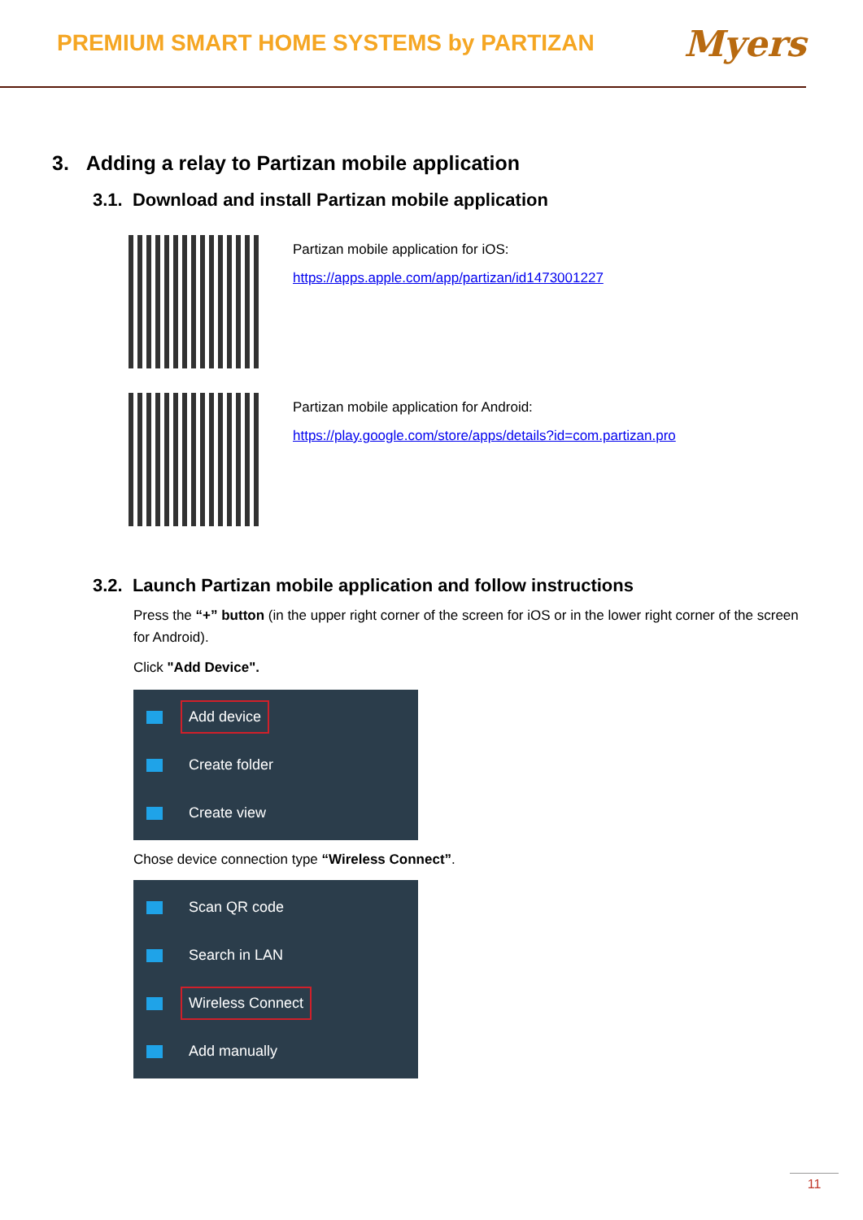PREMIUM SMART HOME SYSTEMS by PARTIZAN
Myers
3. Adding a relay to Partizan mobile application
3.1. Download and install Partizan mobile application
Partizan mobile application for iOS:
https://apps.apple.com/app/partizan/id1473001227
Partizan mobile application for Android:
https://play.google.com/store/apps/details?id=com.partizan.pro
3.2. Launch Partizan mobile application and follow instructions
Press the “+” button (in the upper right corner of the screen for iOS or in the lower right corner of the screen for Android).
Click "Add Device".
Add device
Create folder
Create view
Chose device connection type “Wireless Connect”.
Scan QR code
Search in LAN
Wireless Connect
Add manually
11